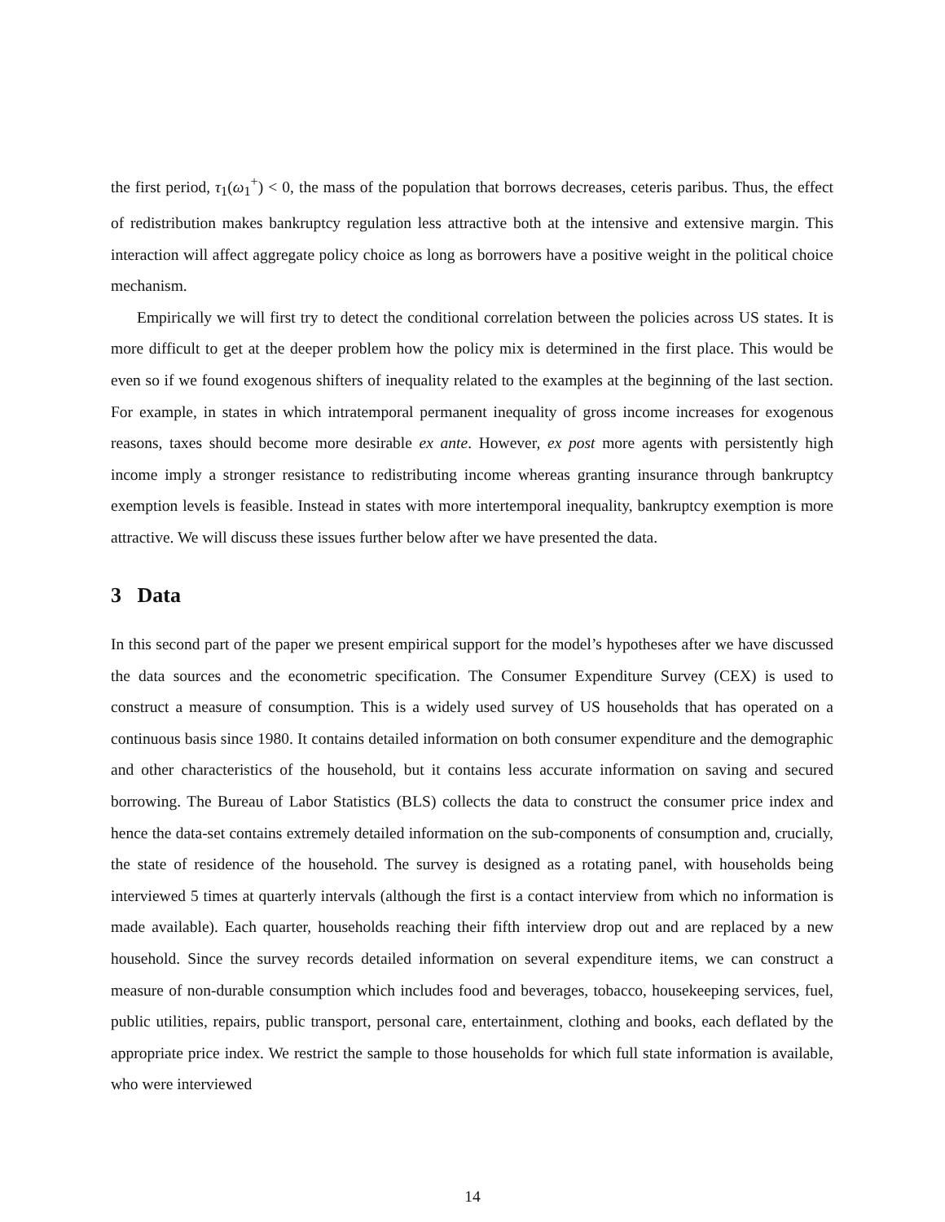the first period, τ<sub>1</sub>(ω<sub>1</sub><sup>+</sup>) < 0, the mass of the population that borrows decreases, ceteris paribus. Thus, the effect of redistribution makes bankruptcy regulation less attractive both at the intensive and extensive margin. This interaction will affect aggregate policy choice as long as borrowers have a positive weight in the political choice mechanism.
Empirically we will first try to detect the conditional correlation between the policies across US states. It is more difficult to get at the deeper problem how the policy mix is determined in the first place. This would be even so if we found exogenous shifters of inequality related to the examples at the beginning of the last section. For example, in states in which intratemporal permanent inequality of gross income increases for exogenous reasons, taxes should become more desirable ex ante. However, ex post more agents with persistently high income imply a stronger resistance to redistributing income whereas granting insurance through bankruptcy exemption levels is feasible. Instead in states with more intertemporal inequality, bankruptcy exemption is more attractive. We will discuss these issues further below after we have presented the data.
3 Data
In this second part of the paper we present empirical support for the model’s hypotheses after we have discussed the data sources and the econometric specification. The Consumer Expenditure Survey (CEX) is used to construct a measure of consumption. This is a widely used survey of US households that has operated on a continuous basis since 1980. It contains detailed information on both consumer expenditure and the demographic and other characteristics of the household, but it contains less accurate information on saving and secured borrowing. The Bureau of Labor Statistics (BLS) collects the data to construct the consumer price index and hence the data-set contains extremely detailed information on the sub-components of consumption and, crucially, the state of residence of the household. The survey is designed as a rotating panel, with households being interviewed 5 times at quarterly intervals (although the first is a contact interview from which no information is made available). Each quarter, households reaching their fifth interview drop out and are replaced by a new household. Since the survey records detailed information on several expenditure items, we can construct a measure of non-durable consumption which includes food and beverages, tobacco, housekeeping services, fuel, public utilities, repairs, public transport, personal care, entertainment, clothing and books, each deflated by the appropriate price index. We restrict the sample to those households for which full state information is available, who were interviewed
14